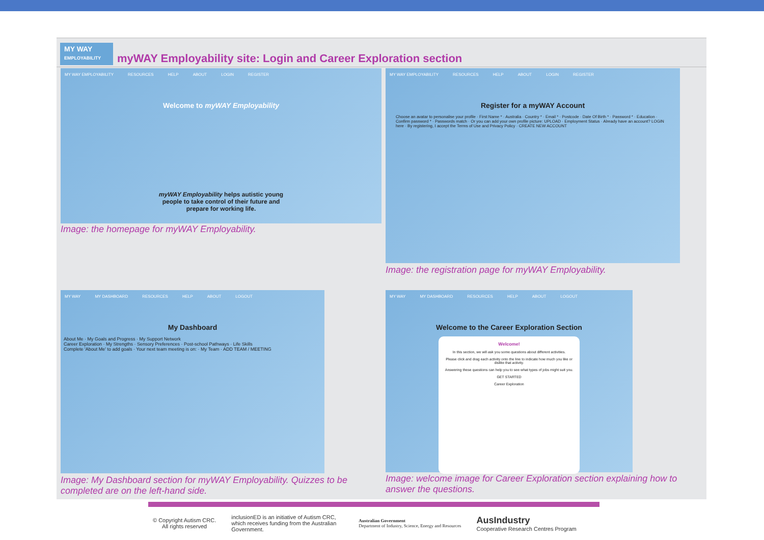MY WAY
EMPLOYABILITY
myWAY Employability site: Login and Career Exploration section
MY WAY EMPLOYABILITY RESOURCES HELP ABOUT LOGIN REGISTER
Welcome to myWAY Employability
myWAY Employability helps autistic young
people to take control of their future and
prepare for working life.
Image: the homepage for myWAY Employability.
MY WAY EMPLOYABILITY RESOURCES HELP ABOUT LOGIN REGISTER
Register for a myWAY Account
Choose an avatar to personalise your profile · First Name * · Australia · Country * · Email * · Postcode · Date Of Birth * · Password * · Education · Confirm password * · Passwords match · Or you can add your own profile picture: UPLOAD · Employment Status · Already have an account? LOGIN here · By registering, I accept the Terms of Use and Privacy Policy · CREATE NEW ACCOUNT
Image: the registration page for myWAY Employability.
MY WAY MY DASHBOARD RESOURCES HELP ABOUT LOGOUT
My Dashboard
About Me · My Goals and Progress · My Support Network
Career Exploration · My Strengths · Sensory Preferences · Post-school Pathways · Life Skills
Complete 'About Me' to add goals · Your next team meeting is on: · My Team · ADD TEAM / MEETING
Image: My Dashboard section for myWAY Employability. Quizzes to be completed are on the left-hand side.
MY WAY MY DASHBOARD RESOURCES HELP ABOUT LOGOUT
Welcome to the Career Exploration Section
Welcome!
In this section, we will ask you some questions about different activities.
Please click and drag each activity onto the line to indicate how much you like or dislike that activity.
Answering these questions can help you to see what types of jobs might suit you.
GET STARTED
Career Exploration
Image: welcome image for Career Exploration section explaining how to answer the questions.
© Copyright Autism CRC.
All rights reserved
inclusionED is an initiative of Autism CRC, which receives funding from the Australian Government.
Australian Government
Department of Industry, Science, Energy and Resources
AusIndustry
Cooperative Research Centres Program